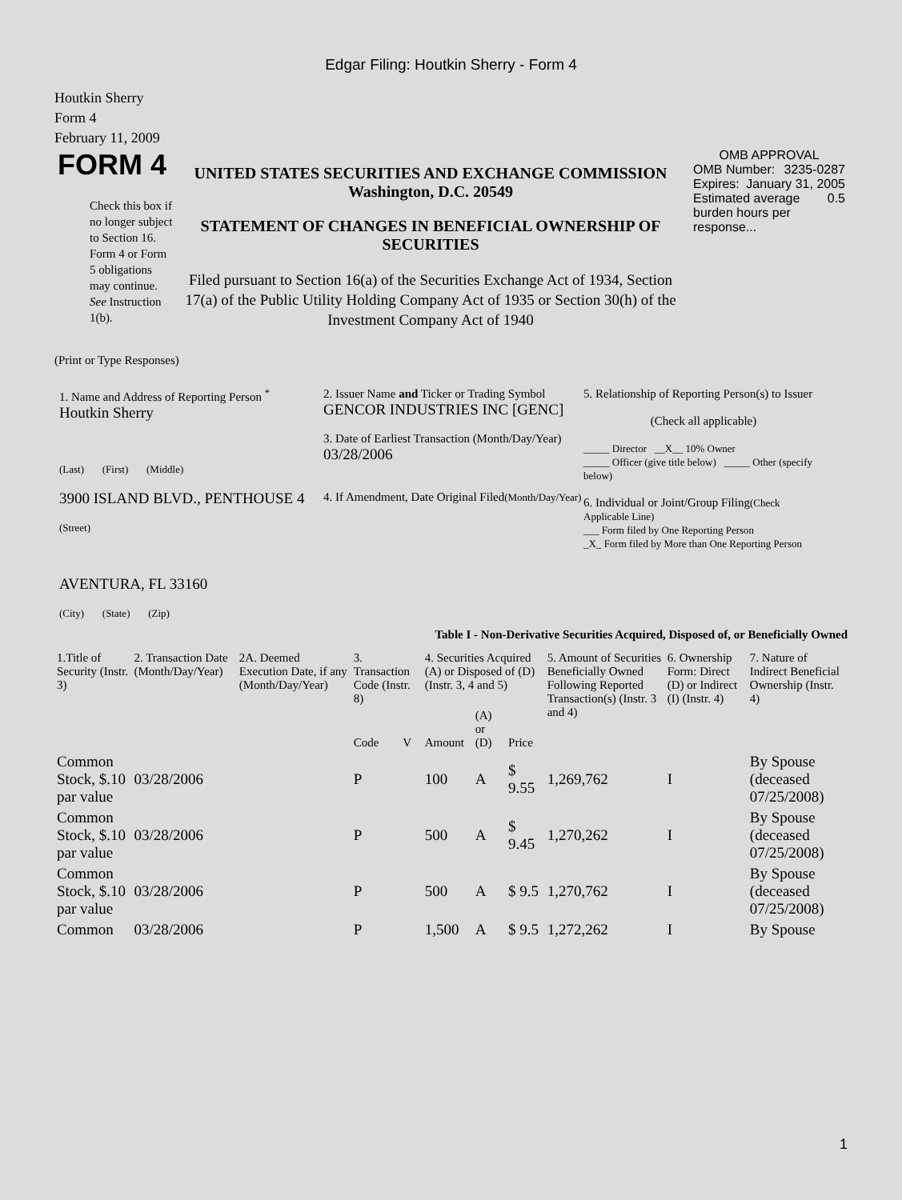Edgar Filing: Houtkin Sherry - Form 4
Houtkin Sherry
Form 4
February 11, 2009
FORM 4
Check this box if no longer subject to Section 16. Form 4 or Form 5 obligations may continue. See Instruction 1(b).
UNITED STATES SECURITIES AND EXCHANGE COMMISSION
Washington, D.C. 20549
STATEMENT OF CHANGES IN BENEFICIAL OWNERSHIP OF SECURITIES
Filed pursuant to Section 16(a) of the Securities Exchange Act of 1934, Section 17(a) of the Public Utility Holding Company Act of 1935 or Section 30(h) of the Investment Company Act of 1940
OMB APPROVAL
OMB Number: 3235-0287
Expires: January 31, 2005
Estimated average burden hours per response... 0.5
(Print or Type Responses)
1. Name and Address of Reporting Person <sup>*</sup>
Houtkin Sherry
(Last) (First) (Middle)
3900 ISLAND BLVD., PENTHOUSE 4
(Street)
AVENTURA, FL 33160
(City) (State) (Zip)
2. Issuer Name and Ticker or Trading Symbol
GENCOR INDUSTRIES INC [GENC]
3. Date of Earliest Transaction (Month/Day/Year)
03/28/2006
4. If Amendment, Date Original Filed(Month/Day/Year)
5. Relationship of Reporting Person(s) to Issuer
(Check all applicable)
_____ Director __X__ 10% Owner
_____ Officer (give title below) _____ Other (specify below)
6. Individual or Joint/Group Filing(Check Applicable Line)
___ Form filed by One Reporting Person
_X_ Form filed by More than One Reporting Person
Table I - Non-Derivative Securities Acquired, Disposed of, or Beneficially Owned
| 1.Title of Security (Instr. 3) | 2. Transaction Date (Month/Day/Year) | 2A. Deemed Execution Date, if any (Month/Day/Year) | 3. Transaction Code (Instr. 8) | | 4. Securities Acquired (A) or Disposed of (D) (Instr. 3, 4 and 5) | | | 5. Amount of Securities Beneficially Owned Following Reported Transaction(s) (Instr. 3 and 4) | 6. Ownership Form: Direct (D) or Indirect (I) (Instr. 4) | 7. Nature of Indirect Beneficial Ownership (Instr. 4) |
| --- | --- | --- | --- | --- | --- | --- | --- | --- | --- | --- |
| | | | Code | V | Amount | (A) or (D) | Price | | | |
| Common Stock, $.10 par value | 03/28/2006 | | P | | 100 | A | $ 9.55 | 1,269,762 | I | By Spouse (deceased 07/25/2008) |
| Common Stock, $.10 par value | 03/28/2006 | | P | | 500 | A | $ 9.45 | 1,270,262 | I | By Spouse (deceased 07/25/2008) |
| Common Stock, $.10 par value | 03/28/2006 | | P | | 500 | A | $ 9.5 | 1,270,762 | I | By Spouse (deceased 07/25/2008) |
| Common | 03/28/2006 | | P | | 1,500 | A | $ 9.5 | 1,272,262 | I | By Spouse |
1